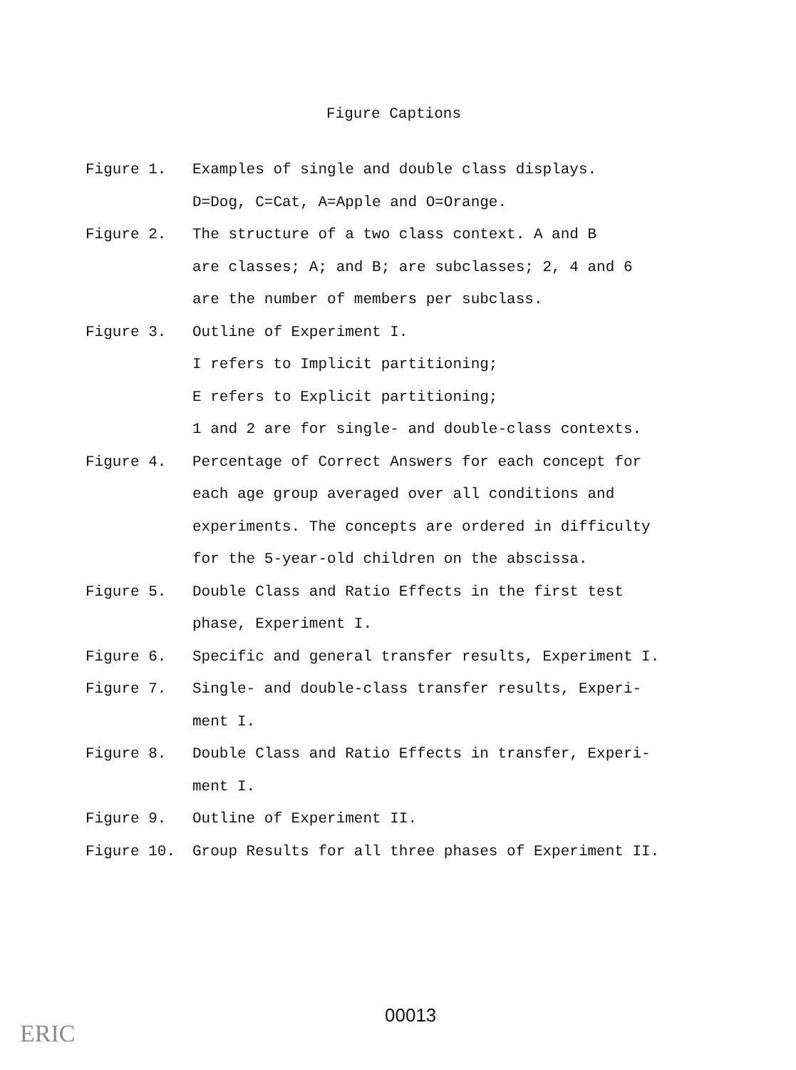Figure Captions
Figure 1. Examples of single and double class displays.
D=Dog, C=Cat, A=Apple and O=Orange.
Figure 2. The structure of a two class context. A and B
are classes; A; and B; are subclasses; 2, 4 and 6
are the number of members per subclass.
Figure 3. Outline of Experiment I.
I refers to Implicit partitioning;
E refers to Explicit partitioning;
1 and 2 are for single- and double-class contexts.
Figure 4. Percentage of Correct Answers for each concept for
each age group averaged over all conditions and
experiments. The concepts are ordered in difficulty
for the 5-year-old children on the abscissa.
Figure 5. Double Class and Ratio Effects in the first test
phase, Experiment I.
Figure 6. Specific and general transfer results, Experiment I.
Figure 7. Single- and double-class transfer results, Experi-
ment I.
Figure 8. Double Class and Ratio Effects in transfer, Experi-
ment I.
Figure 9. Outline of Experiment II.
Figure 10. Group Results for all three phases of Experiment II.
00013
ERIC